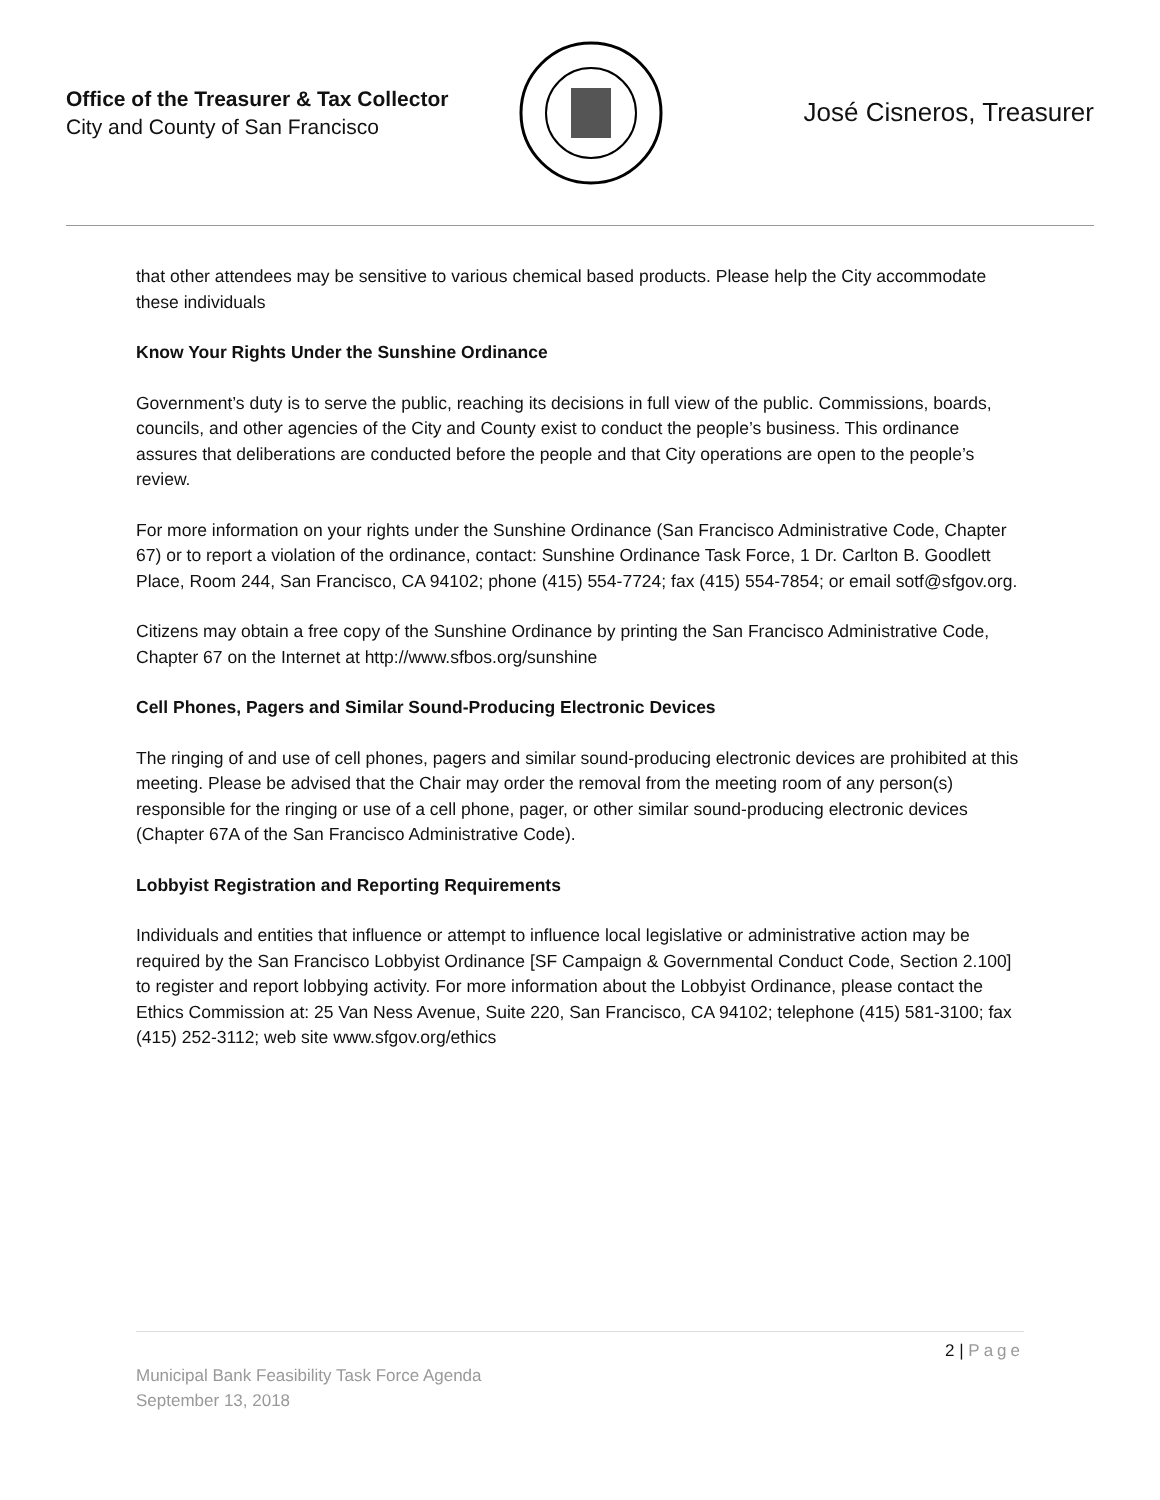Office of the Treasurer & Tax Collector
City and County of San Francisco
José Cisneros, Treasurer
that other attendees may be sensitive to various chemical based products. Please help the City accommodate these individuals
Know Your Rights Under the Sunshine Ordinance
Government’s duty is to serve the public, reaching its decisions in full view of the public. Commissions, boards, councils, and other agencies of the City and County exist to conduct the people’s business. This ordinance assures that deliberations are conducted before the people and that City operations are open to the people’s review.
For more information on your rights under the Sunshine Ordinance (San Francisco Administrative Code, Chapter 67) or to report a violation of the ordinance, contact: Sunshine Ordinance Task Force, 1 Dr. Carlton B. Goodlett Place, Room 244, San Francisco, CA 94102; phone (415) 554-7724; fax (415) 554-7854; or email sotf@sfgov.org.
Citizens may obtain a free copy of the Sunshine Ordinance by printing the San Francisco Administrative Code, Chapter 67 on the Internet at http://www.sfbos.org/sunshine
Cell Phones, Pagers and Similar Sound-Producing Electronic Devices
The ringing of and use of cell phones, pagers and similar sound-producing electronic devices are prohibited at this meeting. Please be advised that the Chair may order the removal from the meeting room of any person(s) responsible for the ringing or use of a cell phone, pager, or other similar sound-producing electronic devices (Chapter 67A of the San Francisco Administrative Code).
Lobbyist Registration and Reporting Requirements
Individuals and entities that influence or attempt to influence local legislative or administrative action may be required by the San Francisco Lobbyist Ordinance [SF Campaign & Governmental Conduct Code, Section 2.100] to register and report lobbying activity. For more information about the Lobbyist Ordinance, please contact the Ethics Commission at: 25 Van Ness Avenue, Suite 220, San Francisco, CA 94102; telephone (415) 581-3100; fax (415) 252-3112; web site www.sfgov.org/ethics
2 | Page
Municipal Bank Feasibility Task Force Agenda
September 13, 2018